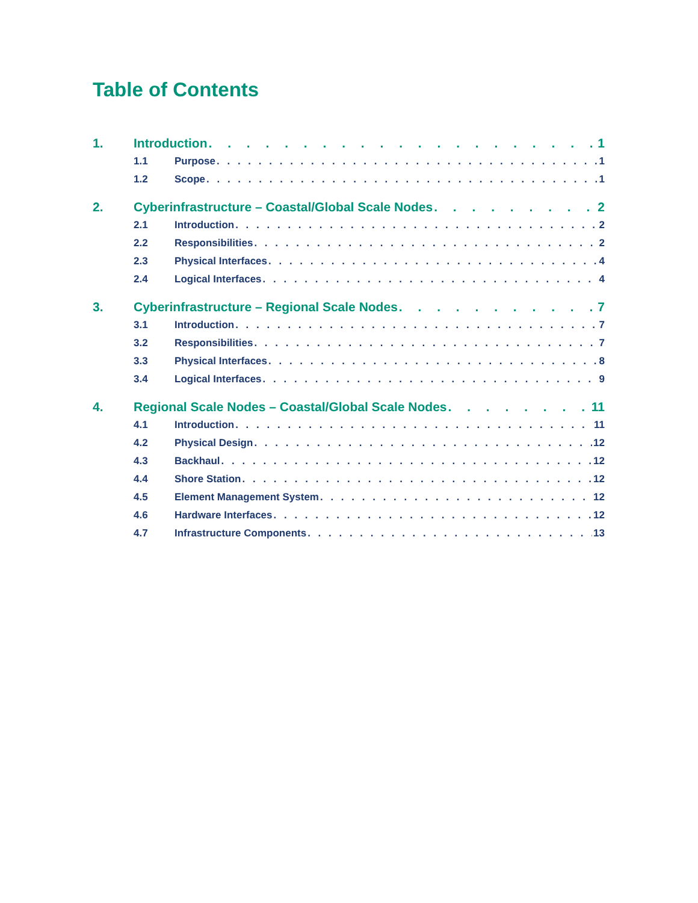Table of Contents
1. Introduction 1
1.1 Purpose 1
1.2 Scope 1
2. Cyberinfrastructure – Coastal/Global Scale Nodes 2
2.1 Introduction 2
2.2 Responsibilities 2
2.3 Physical Interfaces 4
2.4 Logical Interfaces 4
3. Cyberinfrastructure – Regional Scale Nodes 7
3.1 Introduction 7
3.2 Responsibilities 7
3.3 Physical Interfaces 8
3.4 Logical Interfaces 9
4. Regional Scale Nodes – Coastal/Global Scale Nodes 11
4.1 Introduction 11
4.2 Physical Design 12
4.3 Backhaul 12
4.4 Shore Station 12
4.5 Element Management System 12
4.6 Hardware Interfaces 12
4.7 Infrastructure Components 13